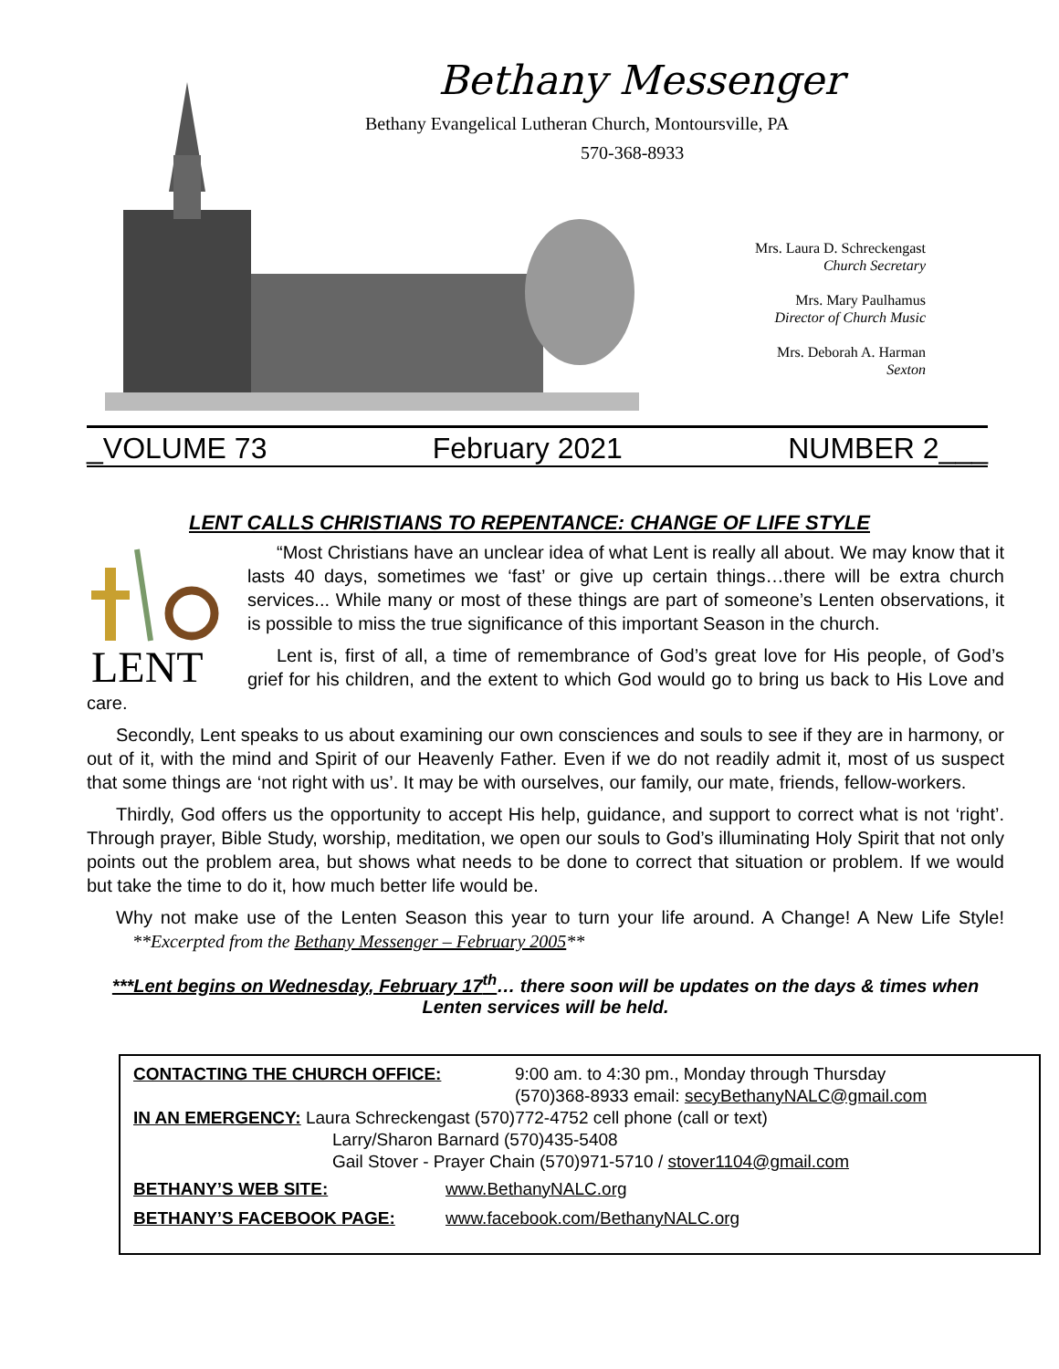Bethany Messenger
Bethany Evangelical Lutheran Church, Montoursville, PA
570-368-8933
Mrs. Laura D. Schreckengast
Church Secretary
Mrs. Mary Paulhamus
Director of Church Music
Mrs. Deborah A. Harman
Sexton
_VOLUME 73 February 2021 NUMBER 2___
LENT CALLS CHRISTIANS TO REPENTANCE: CHANGE OF LIFE STYLE
LENT
“Most Christians have an unclear idea of what Lent is really all about. We may know that it lasts 40 days, sometimes we ‘fast’ or give up certain things…there will be extra church services... While many or most of these things are part of someone’s Lenten observations, it is possible to miss the true significance of this important Season in the church.
Lent is, first of all, a time of remembrance of God’s great love for His people, of God’s grief for his children, and the extent to which God would go to bring us back to His Love and care.
Secondly, Lent speaks to us about examining our own consciences and souls to see if they are in harmony, or out of it, with the mind and Spirit of our Heavenly Father. Even if we do not readily admit it, most of us suspect that some things are ‘not right with us’. It may be with ourselves, our family, our mate, friends, fellow-workers.
Thirdly, God offers us the opportunity to accept His help, guidance, and support to correct what is not ‘right’. Through prayer, Bible Study, worship, meditation, we open our souls to God’s illuminating Holy Spirit that not only points out the problem area, but shows what needs to be done to correct that situation or problem. If we would but take the time to do it, how much better life would be.
Why not make use of the Lenten Season this year to turn your life around. A Change! A New Life Style! **Excerpted from the Bethany Messenger – February 2005**
***Lent begins on Wednesday, February 17<sup>th</sup>… there soon will be updates on the days & times when Lenten services will be held.
CONTACTING THE CHURCH OFFICE: 9:00 am. to 4:30 pm., Monday through Thursday
(570)368-8933 email: secyBethanyNALC@gmail.com
IN AN EMERGENCY: Laura Schreckengast (570)772-4752 cell phone (call or text)
Larry/Sharon Barnard (570)435-5408
Gail Stover - Prayer Chain (570)971-5710 / stover1104@gmail.com
BETHANY’S WEB SITE: www.BethanyNALC.org
BETHANY’S FACEBOOK PAGE: www.facebook.com/BethanyNALC.org